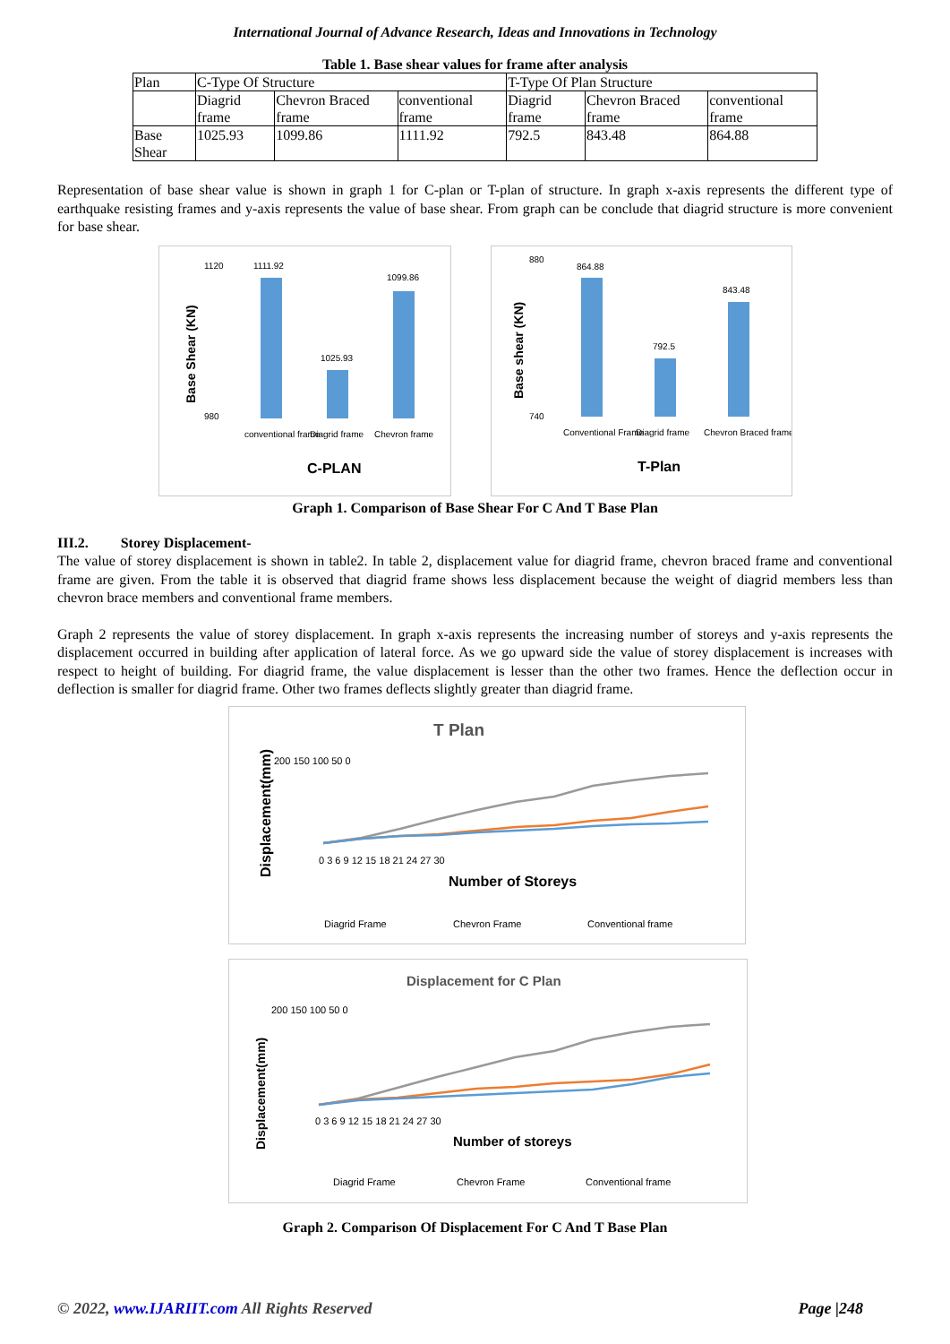International Journal of Advance Research, Ideas and Innovations in Technology
Table 1. Base shear values for frame after analysis
| Plan | C-Type Of Structure | | | T-Type Of Plan Structure | | |
| | Diagrid frame | Chevron Braced frame | conventional frame | Diagrid frame | Chevron Braced frame | conventional frame |
| Base Shear | 1025.93 | 1099.86 | 1111.92 | 792.5 | 843.48 | 864.88 |
Representation of base shear value is shown in graph 1 for C-plan or T-plan of structure. In graph x-axis represents the different type of earthquake resisting frames and y-axis represents the value of base shear. From graph can be conclude that diagrid structure is more convenient for base shear.
Base Shear (KN)
1120
980
1111.92
1025.93
1099.86
conventional frame
Diagrid frame
Chevron frame
C-PLAN
Base shear (KN)
880
740
864.88
792.5
843.48
Conventional Frame
Diagrid frame
Chevron Braced frame
T-Plan
Graph 1. Comparison of Base Shear For C And T Base Plan
III.2. Storey Displacement-
The value of storey displacement is shown in table2. In table 2, displacement value for diagrid frame, chevron braced frame and conventional frame are given. From the table it is observed that diagrid frame shows less displacement because the weight of diagrid members less than chevron brace members and conventional frame members.
Graph 2 represents the value of storey displacement. In graph x-axis represents the increasing number of storeys and y-axis represents the displacement occurred in building after application of lateral force. As we go upward side the value of storey displacement is increases with respect to height of building. For diagrid frame, the value displacement is lesser than the other two frames. Hence the deflection occur in deflection is smaller for diagrid frame. Other two frames deflects slightly greater than diagrid frame.
T Plan
Displacement(mm)
200 150 100 50 0
0 3 6 9 12 15 18 21 24 27 30
Number of Storeys
Diagrid Frame
Chevron Frame
Conventional frame
Displacement for C Plan
Displacement(mm)
200 150 100 50 0
0 3 6 9 12 15 18 21 24 27 30
Number of storeys
Diagrid Frame
Chevron Frame
Conventional frame
Graph 2. Comparison Of Displacement For C And T Base Plan
© 2022, www.IJARIIT.com All Rights Reserved Page |248